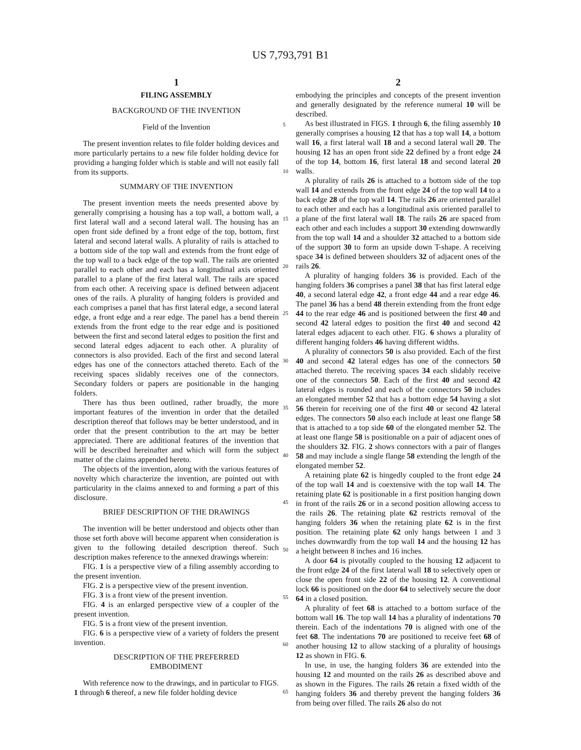US 7,793,791 B1
1
FILING ASSEMBLY
BACKGROUND OF THE INVENTION
Field of the Invention
The present invention relates to file folder holding devices and more particularly pertains to a new file folder holding device for providing a hanging folder which is stable and will not easily fall from its supports.
SUMMARY OF THE INVENTION
The present invention meets the needs presented above by generally comprising a housing has a top wall, a bottom wall, a first lateral wall and a second lateral wall. The housing has an open front side defined by a front edge of the top, bottom, first lateral and second lateral walls. A plurality of rails is attached to a bottom side of the top wall and extends from the front edge of the top wall to a back edge of the top wall. The rails are oriented parallel to each other and each has a longitudinal axis oriented parallel to a plane of the first lateral wall. The rails are spaced from each other. A receiving space is defined between adjacent ones of the rails. A plurality of hanging folders is provided and each comprises a panel that has first lateral edge, a second lateral edge, a front edge and a rear edge. The panel has a bend therein extends from the front edge to the rear edge and is positioned between the first and second lateral edges to position the first and second lateral edges adjacent to each other. A plurality of connectors is also provided. Each of the first and second lateral edges has one of the connectors attached thereto. Each of the receiving spaces slidably receives one of the connectors. Secondary folders or papers are positionable in the hanging folders.
There has thus been outlined, rather broadly, the more important features of the invention in order that the detailed description thereof that follows may be better understood, and in order that the present contribution to the art may be better appreciated. There are additional features of the invention that will be described hereinafter and which will form the subject matter of the claims appended hereto.
The objects of the invention, along with the various features of novelty which characterize the invention, are pointed out with particularity in the claims annexed to and forming a part of this disclosure.
BRIEF DESCRIPTION OF THE DRAWINGS
The invention will be better understood and objects other than those set forth above will become apparent when consideration is given to the following detailed description thereof. Such description makes reference to the annexed drawings wherein:
FIG. 1 is a perspective view of a filing assembly according to the present invention.
FIG. 2 is a perspective view of the present invention.
FIG. 3 is a front view of the present invention.
FIG. 4 is an enlarged perspective view of a coupler of the present invention.
FIG. 5 is a front view of the present invention.
FIG. 6 is a perspective view of a variety of folders the present invention.
DESCRIPTION OF THE PREFERRED
EMBODIMENT
With reference now to the drawings, and in particular to FIGS. 1 through 6 thereof, a new file folder holding device
2
embodying the principles and concepts of the present invention and generally designated by the reference numeral 10 will be described.
As best illustrated in FIGS. 1 through 6, the filing assembly 10 generally comprises a housing 12 that has a top wall 14, a bottom wall 16, a first lateral wall 18 and a second lateral wall 20. The housing 12 has an open front side 22 defined by a front edge 24 of the top 14, bottom 16, first lateral 18 and second lateral 20 walls.
A plurality of rails 26 is attached to a bottom side of the top wall 14 and extends from the front edge 24 of the top wall 14 to a back edge 28 of the top wall 14. The rails 26 are oriented parallel to each other and each has a longitudinal axis oriented parallel to a plane of the first lateral wall 18. The rails 26 are spaced from each other and each includes a support 30 extending downwardly from the top wall 14 and a shoulder 32 attached to a bottom side of the support 30 to form an upside down T-shape. A receiving space 34 is defined between shoulders 32 of adjacent ones of the rails 26.
A plurality of hanging folders 36 is provided. Each of the hanging folders 36 comprises a panel 38 that has first lateral edge 40, a second lateral edge 42, a front edge 44 and a rear edge 46. The panel 36 has a bend 48 therein extending from the front edge 44 to the rear edge 46 and is positioned between the first 40 and second 42 lateral edges to position the first 40 and second 42 lateral edges adjacent to each other. FIG. 6 shows a plurality of different hanging folders 46 having different widths.
A plurality of connectors 50 is also provided. Each of the first 40 and second 42 lateral edges has one of the connectors 50 attached thereto. The receiving spaces 34 each slidably receive one of the connectors 50. Each of the first 40 and second 42 lateral edges is rounded and each of the connectors 50 includes an elongated member 52 that has a bottom edge 54 having a slot 56 therein for receiving one of the first 40 or second 42 lateral edges. The connectors 50 also each include at least one flange 58 that is attached to a top side 60 of the elongated member 52. The at least one flange 58 is positionable on a pair of adjacent ones of the shoulders 32. FIG. 2 shows connectors with a pair of flanges 58 and may include a single flange 58 extending the length of the elongated member 52.
A retaining plate 62 is hingedly coupled to the front edge 24 of the top wall 14 and is coextensive with the top wall 14. The retaining plate 62 is positionable in a first position hanging down in front of the rails 26 or in a second position allowing access to the rails 26. The retaining plate 62 restricts removal of the hanging folders 36 when the retaining plate 62 is in the first position. The retaining plate 62 only hangs between 1 and 3 inches downwardly from the top wall 14 and the housing 12 has a height between 8 inches and 16 inches.
A door 64 is pivotally coupled to the housing 12 adjacent to the front edge 24 of the first lateral wall 18 to selectively open or close the open front side 22 of the housing 12. A conventional lock 66 is positioned on the door 64 to selectively secure the door 64 in a closed position.
A plurality of feet 68 is attached to a bottom surface of the bottom wall 16. The top wall 14 has a plurality of indentations 70 therein. Each of the indentations 70 is aligned with one of the feet 68. The indentations 70 are positioned to receive feet 68 of another housing 12 to allow stacking of a plurality of housings 12 as shown in FIG. 6.
In use, in use, the hanging folders 36 are extended into the housing 12 and mounted on the rails 26 as described above and as shown in the Figures. The rails 26 retain a fixed width of the hanging folders 36 and thereby prevent the hanging folders 36 from being over filled. The rails 26 also do not
5
10
15
20
25
30
35
40
45
50
55
60
65